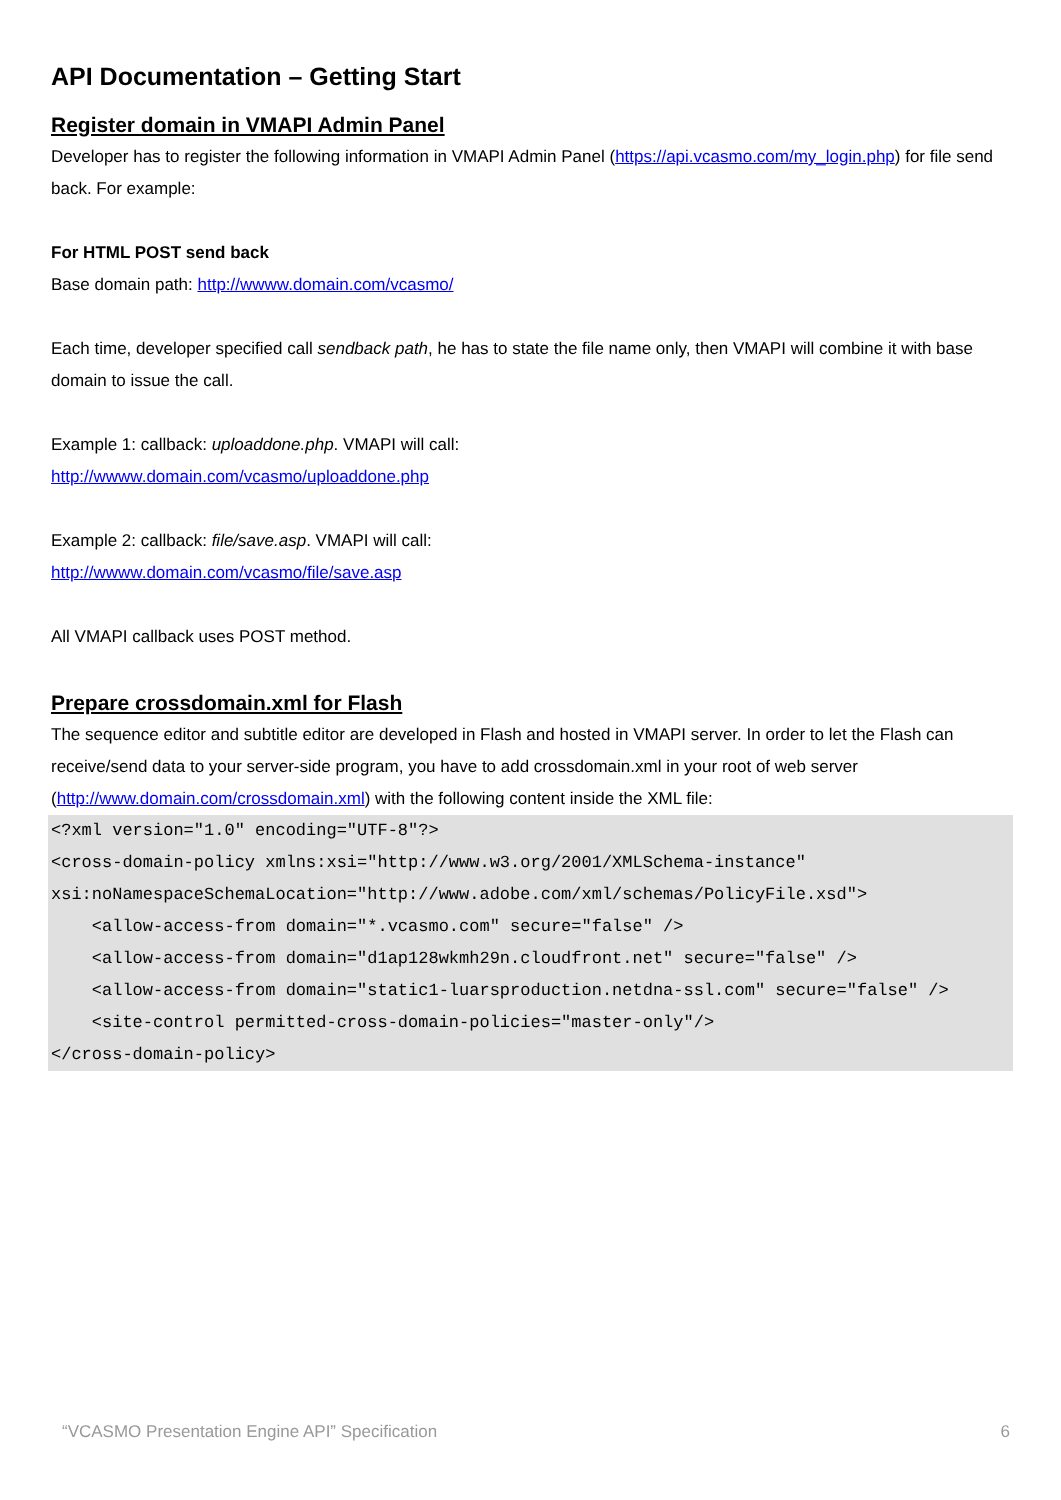API Documentation – Getting Start
Register domain in VMAPI Admin Panel
Developer has to register the following information in VMAPI Admin Panel (https://api.vcasmo.com/my_login.php) for file send back. For example:
For HTML POST send back
Base domain path: http://wwww.domain.com/vcasmo/
Each time, developer specified call sendback path, he has to state the file name only, then VMAPI will combine it with base domain to issue the call.
Example 1: callback: uploaddone.php. VMAPI will call:
http://wwww.domain.com/vcasmo/uploaddone.php
Example 2: callback: file/save.asp. VMAPI will call:
http://wwww.domain.com/vcasmo/file/save.asp
All VMAPI callback uses POST method.
Prepare crossdomain.xml for Flash
The sequence editor and subtitle editor are developed in Flash and hosted in VMAPI server. In order to let the Flash can receive/send data to your server-side program, you have to add crossdomain.xml in your root of web server (http://www.domain.com/crossdomain.xml) with the following content inside the XML file:
<?xml version="1.0" encoding="UTF-8"?>
<cross-domain-policy xmlns:xsi="http://www.w3.org/2001/XMLSchema-instance"
xsi:noNamespaceSchemaLocation="http://www.adobe.com/xml/schemas/PolicyFile.xsd">
    <allow-access-from domain="*.vcasmo.com" secure="false" />
    <allow-access-from domain="d1ap128wkmh29n.cloudfront.net" secure="false" />
    <allow-access-from domain="static1-luarsproduction.netdna-ssl.com" secure="false" />
    <site-control permitted-cross-domain-policies="master-only"/>
</cross-domain-policy>
“VCASMO Presentation Engine API” Specification 6